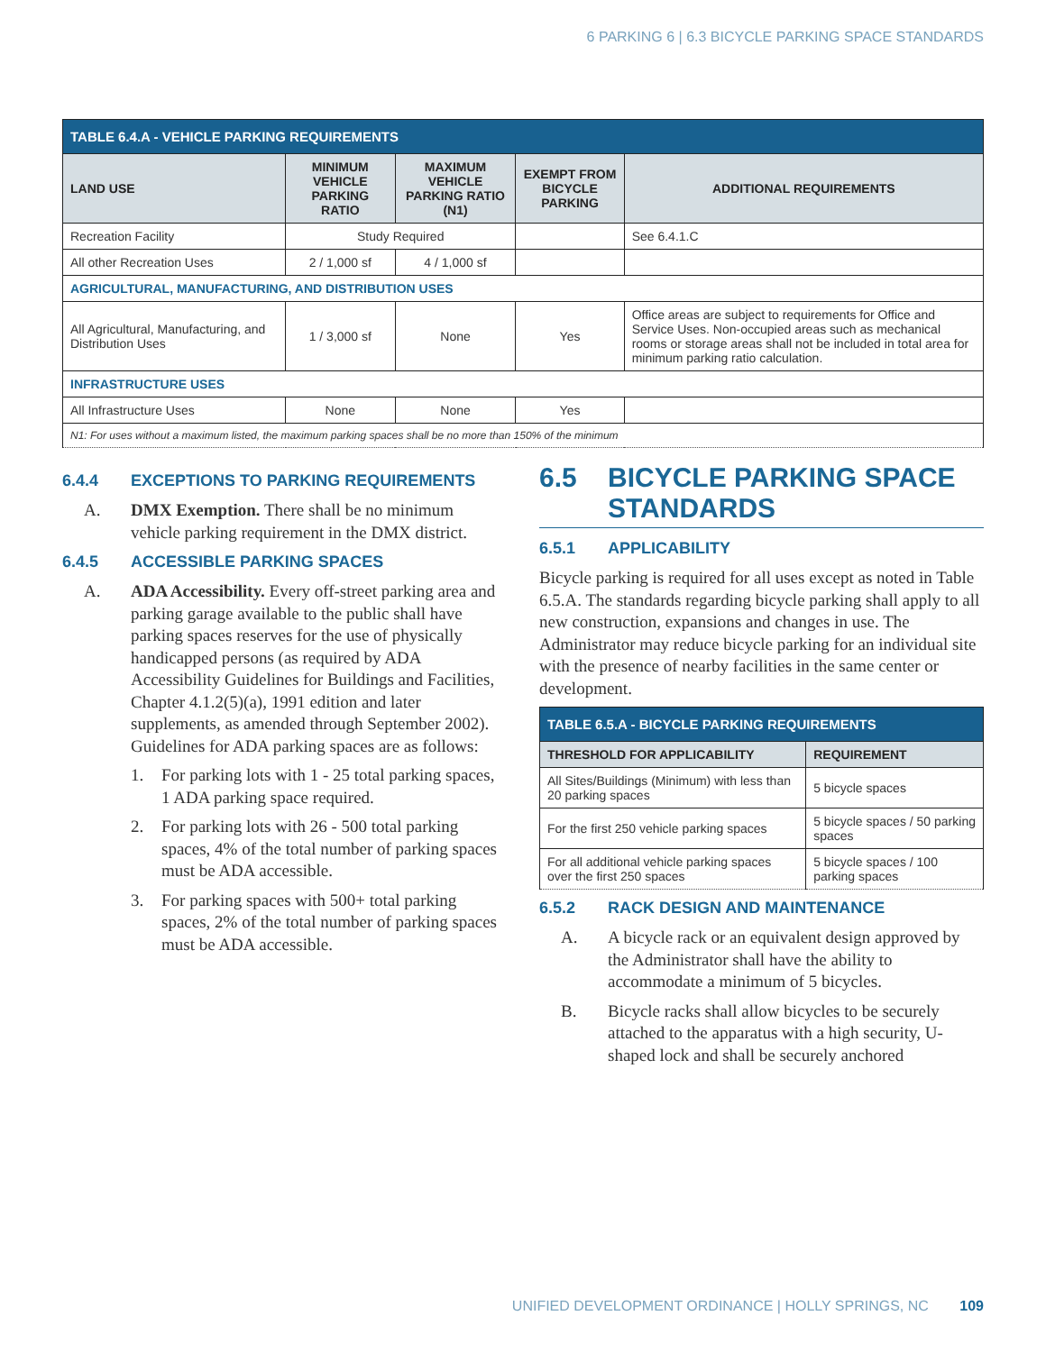6 PARKING 6 | 6.3 BICYCLE PARKING SPACE STANDARDS
| TABLE 6.4.A - VEHICLE PARKING REQUIREMENTS | | | | |
| --- | --- | --- | --- | --- |
| LAND USE | MINIMUM VEHICLE PARKING RATIO | MAXIMUM VEHICLE PARKING RATIO (N1) | EXEMPT FROM BICYCLE PARKING | ADDITIONAL REQUIREMENTS |
| Recreation Facility | Study Required | | | See 6.4.1.C |
| All other Recreation Uses | 2 / 1,000 sf | 4 / 1,000 sf | | |
| AGRICULTURAL, MANUFACTURING, AND DISTRIBUTION USES | | | | |
| All Agricultural, Manufacturing, and Distribution Uses | 1 / 3,000 sf | None | Yes | Office areas are subject to requirements for Office and Service Uses. Non-occupied areas such as mechanical rooms or storage areas shall not be included in total area for minimum parking ratio calculation. |
| INFRASTRUCTURE USES | | | | |
| All Infrastructure Uses | None | None | Yes | |
| N1: For uses without a maximum listed, the maximum parking spaces shall be no more than 150% of the minimum | | | | |
6.4.4 EXCEPTIONS TO PARKING REQUIREMENTS
A. DMX Exemption. There shall be no minimum vehicle parking requirement in the DMX district.
6.4.5 ACCESSIBLE PARKING SPACES
A. ADA Accessibility. Every off-street parking area and parking garage available to the public shall have parking spaces reserves for the use of physically handicapped persons (as required by ADA Accessibility Guidelines for Buildings and Facilities, Chapter 4.1.2(5)(a), 1991 edition and later supplements, as amended through September 2002). Guidelines for ADA parking spaces are as follows:
1. For parking lots with 1 - 25 total parking spaces, 1 ADA parking space required.
2. For parking lots with 26 - 500 total parking spaces, 4% of the total number of parking spaces must be ADA accessible.
3. For parking spaces with 500+ total parking spaces, 2% of the total number of parking spaces must be ADA accessible.
6.5 BICYCLE PARKING SPACE STANDARDS
6.5.1 APPLICABILITY
Bicycle parking is required for all uses except as noted in Table 6.5.A. The standards regarding bicycle parking shall apply to all new construction, expansions and changes in use. The Administrator may reduce bicycle parking for an individual site with the presence of nearby facilities in the same center or development.
| TABLE 6.5.A - BICYCLE PARKING REQUIREMENTS | |
| --- | --- |
| THRESHOLD FOR APPLICABILITY | REQUIREMENT |
| All Sites/Buildings (Minimum) with less than 20 parking spaces | 5 bicycle spaces |
| For the first 250 vehicle parking spaces | 5 bicycle spaces / 50 parking spaces |
| For all additional vehicle parking spaces over the first 250 spaces | 5 bicycle spaces / 100 parking spaces |
6.5.2 RACK DESIGN AND MAINTENANCE
A. A bicycle rack or an equivalent design approved by the Administrator shall have the ability to accommodate a minimum of 5 bicycles.
B. Bicycle racks shall allow bicycles to be securely attached to the apparatus with a high security, U-shaped lock and shall be securely anchored
UNIFIED DEVELOPMENT ORDINANCE | HOLLY SPRINGS, NC 109